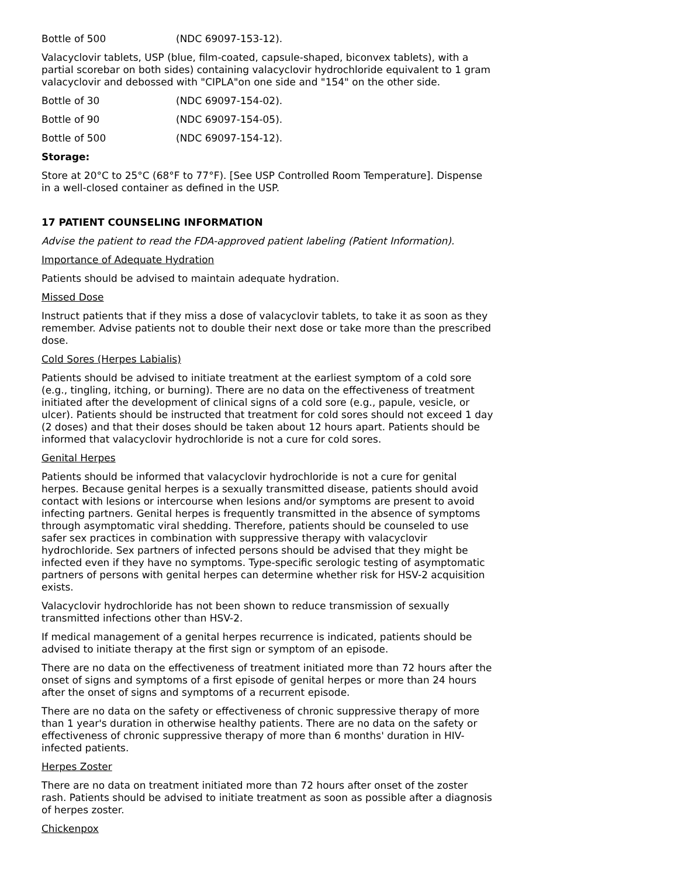Bottle of 500 (NDC 69097-153-12).
Valacyclovir tablets, USP (blue, film-coated, capsule-shaped, biconvex tablets), with a partial scorebar on both sides) containing valacyclovir hydrochloride equivalent to 1 gram valacyclovir and debossed with "CIPLA"on one side and "154" on the other side.
Bottle of 30 (NDC 69097-154-02).
Bottle of 90 (NDC 69097-154-05).
Bottle of 500 (NDC 69097-154-12).
Storage:
Store at 20°C to 25°C (68°F to 77°F). [See USP Controlled Room Temperature]. Dispense in a well-closed container as defined in the USP.
17 PATIENT COUNSELING INFORMATION
Advise the patient to read the FDA-approved patient labeling (Patient Information).
Importance of Adequate Hydration
Patients should be advised to maintain adequate hydration.
Missed Dose
Instruct patients that if they miss a dose of valacyclovir tablets, to take it as soon as they remember. Advise patients not to double their next dose or take more than the prescribed dose.
Cold Sores (Herpes Labialis)
Patients should be advised to initiate treatment at the earliest symptom of a cold sore (e.g., tingling, itching, or burning). There are no data on the effectiveness of treatment initiated after the development of clinical signs of a cold sore (e.g., papule, vesicle, or ulcer). Patients should be instructed that treatment for cold sores should not exceed 1 day (2 doses) and that their doses should be taken about 12 hours apart. Patients should be informed that valacyclovir hydrochloride is not a cure for cold sores.
Genital Herpes
Patients should be informed that valacyclovir hydrochloride is not a cure for genital herpes. Because genital herpes is a sexually transmitted disease, patients should avoid contact with lesions or intercourse when lesions and/or symptoms are present to avoid infecting partners. Genital herpes is frequently transmitted in the absence of symptoms through asymptomatic viral shedding. Therefore, patients should be counseled to use safer sex practices in combination with suppressive therapy with valacyclovir hydrochloride. Sex partners of infected persons should be advised that they might be infected even if they have no symptoms. Type-specific serologic testing of asymptomatic partners of persons with genital herpes can determine whether risk for HSV-2 acquisition exists.
Valacyclovir hydrochloride has not been shown to reduce transmission of sexually transmitted infections other than HSV-2.
If medical management of a genital herpes recurrence is indicated, patients should be advised to initiate therapy at the first sign or symptom of an episode.
There are no data on the effectiveness of treatment initiated more than 72 hours after the onset of signs and symptoms of a first episode of genital herpes or more than 24 hours after the onset of signs and symptoms of a recurrent episode.
There are no data on the safety or effectiveness of chronic suppressive therapy of more than 1 year's duration in otherwise healthy patients. There are no data on the safety or effectiveness of chronic suppressive therapy of more than 6 months' duration in HIV-infected patients.
Herpes Zoster
There are no data on treatment initiated more than 72 hours after onset of the zoster rash. Patients should be advised to initiate treatment as soon as possible after a diagnosis of herpes zoster.
Chickenpox